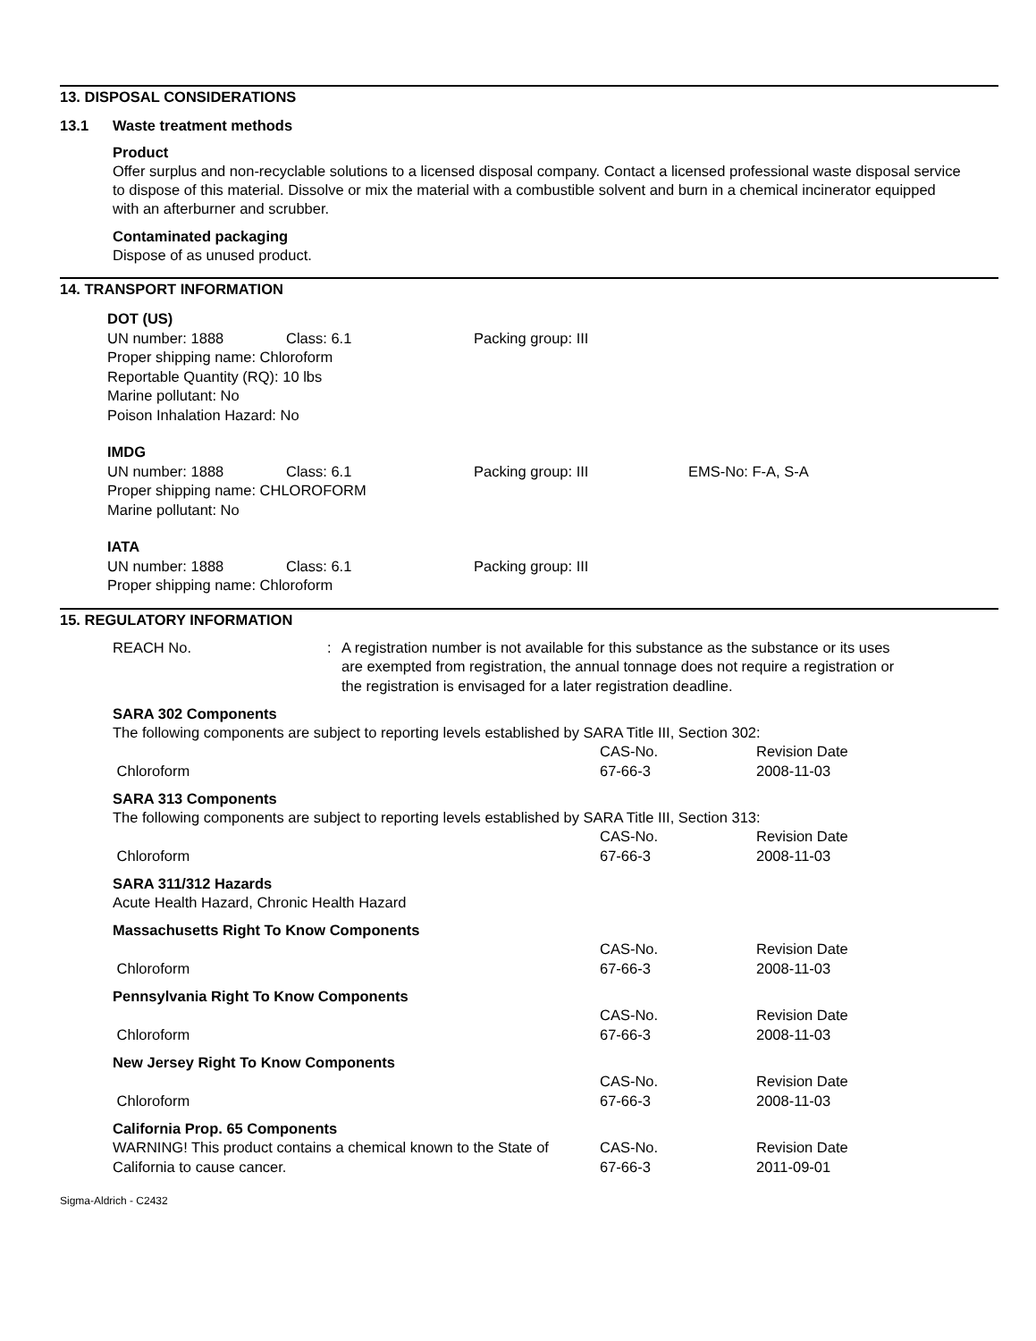13. DISPOSAL CONSIDERATIONS
13.1 Waste treatment methods
Product
Offer surplus and non-recyclable solutions to a licensed disposal company. Contact a licensed professional waste disposal service to dispose of this material. Dissolve or mix the material with a combustible solvent and burn in a chemical incinerator equipped with an afterburner and scrubber.
Contaminated packaging
Dispose of as unused product.
14. TRANSPORT INFORMATION
DOT (US)
| UN number: 1888 | Class: 6.1 | Packing group: III |
Proper shipping name: Chloroform
Reportable Quantity (RQ): 10 lbs
Marine pollutant: No
Poison Inhalation Hazard: No
IMDG
| UN number: 1888 | Class: 6.1 | Packing group: III | EMS-No: F-A, S-A |
Proper shipping name: CHLOROFORM
Marine pollutant: No
IATA
| UN number: 1888 | Class: 6.1 | Packing group: III |
Proper shipping name: Chloroform
15. REGULATORY INFORMATION
| REACH No. | : | A registration number is not available for this substance as the substance or its uses are exempted from registration, the annual tonnage does not require a registration or the registration is envisaged for a later registration deadline. |
SARA 302 Components
The following components are subject to reporting levels established by SARA Title III, Section 302:
| | CAS-No. | Revision Date |
| Chloroform | 67-66-3 | 2008-11-03 |
SARA 313 Components
The following components are subject to reporting levels established by SARA Title III, Section 313:
| | CAS-No. | Revision Date |
| Chloroform | 67-66-3 | 2008-11-03 |
SARA 311/312 Hazards
Acute Health Hazard, Chronic Health Hazard
Massachusetts Right To Know Components
| | CAS-No. | Revision Date |
| Chloroform | 67-66-3 | 2008-11-03 |
Pennsylvania Right To Know Components
| | CAS-No. | Revision Date |
| Chloroform | 67-66-3 | 2008-11-03 |
New Jersey Right To Know Components
| | CAS-No. | Revision Date |
| Chloroform | 67-66-3 | 2008-11-03 |
California Prop. 65 Components
| WARNING! This product contains a chemical known to the State of California to cause cancer. | CAS-No. 67-66-3 | Revision Date 2011-09-01 |
Sigma-Aldrich - C2432